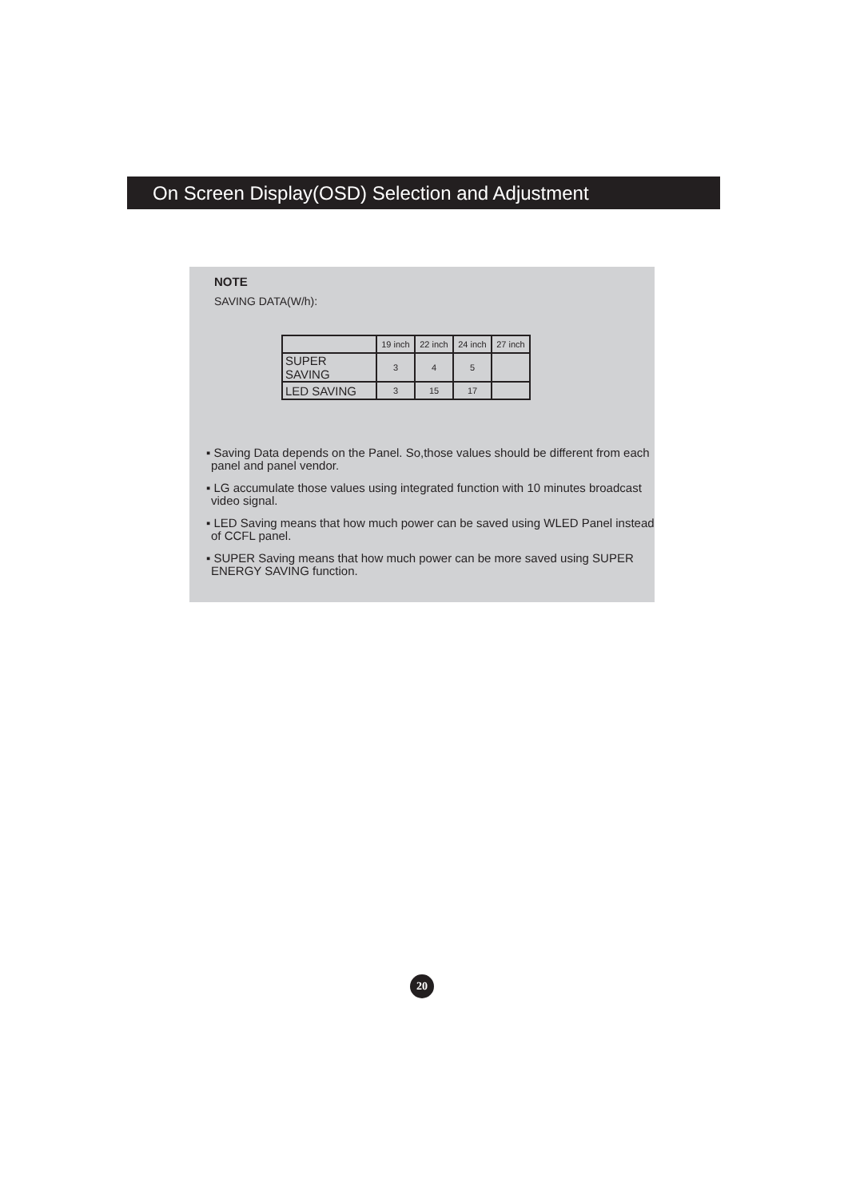On Screen Display(OSD) Selection and Adjustment
NOTE
SAVING DATA(W/h):
| | 19 inch | 22 inch | 24 inch | 27 inch |
| SUPER SAVING | 3 | 4 | 5 | |
| LED SAVING | 3 | 15 | 17 | |
▪ Saving Data depends on the Panel. So,those values should be different from each panel and panel vendor.
▪ LG accumulate those values using integrated function with 10 minutes broadcast video signal.
▪ LED Saving means that how much power can be saved using WLED Panel instead of CCFL panel.
▪ SUPER Saving means that how much power can be more saved using SUPER ENERGY SAVING function.
20